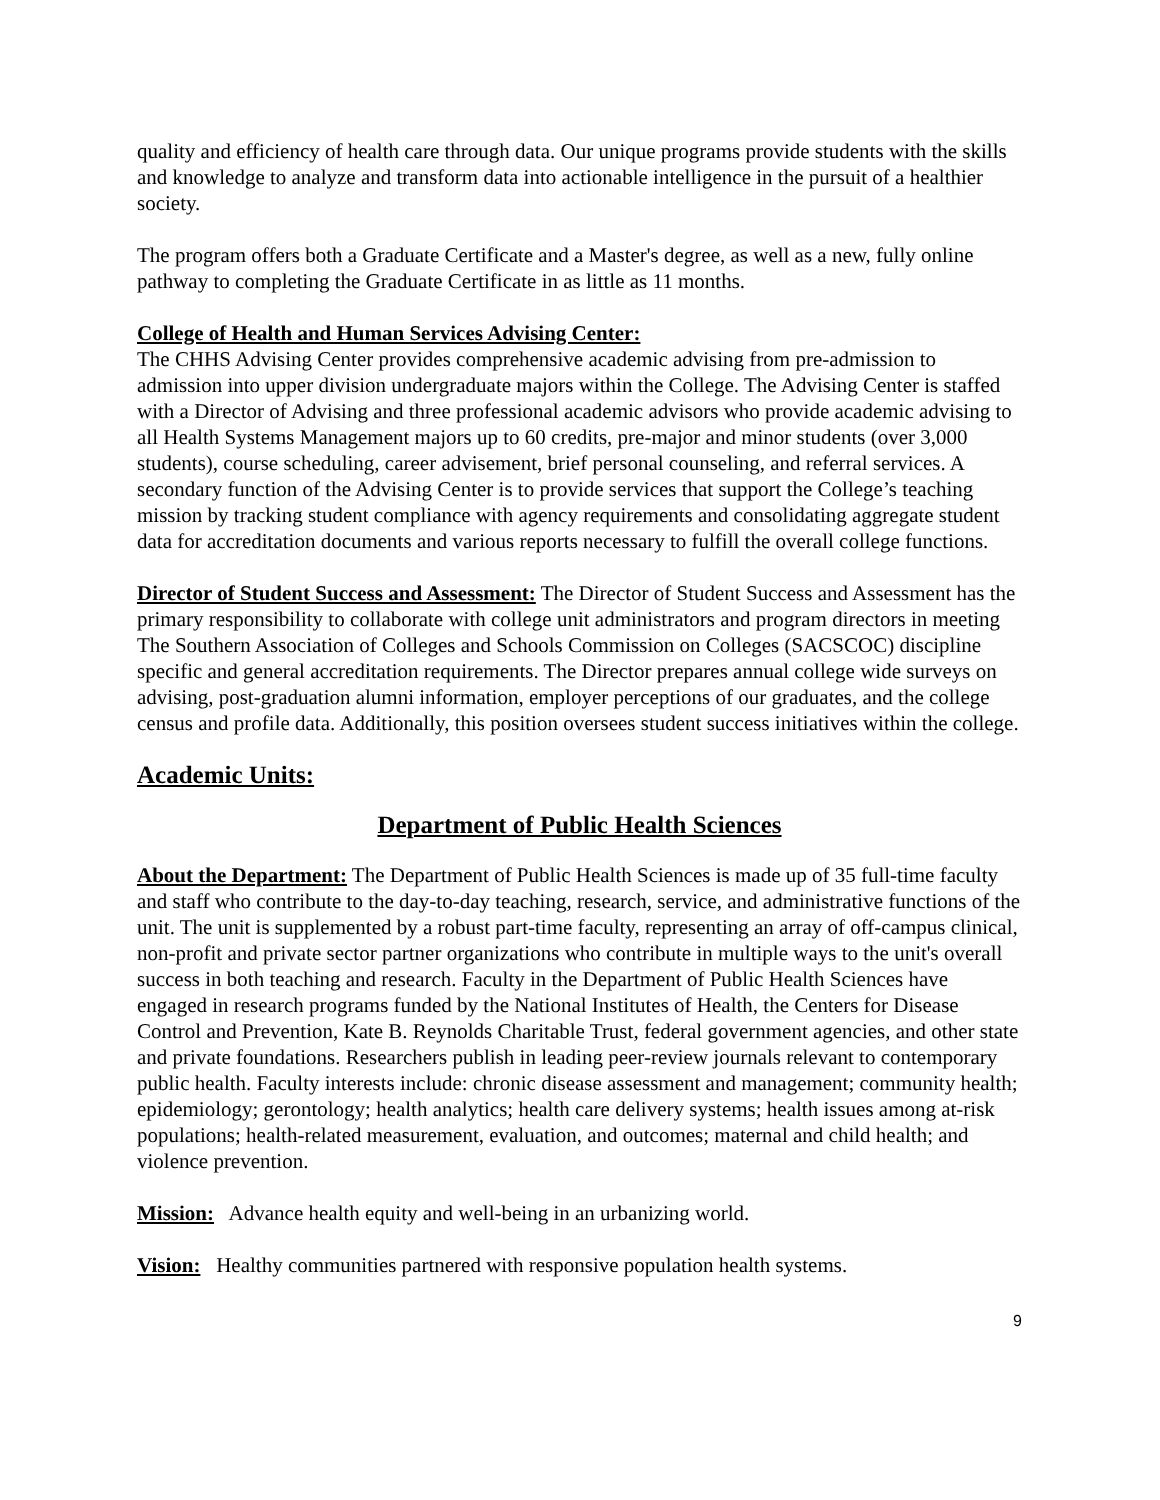quality and efficiency of health care through data. Our unique programs provide students with the skills and knowledge to analyze and transform data into actionable intelligence in the pursuit of a healthier society.
The program offers both a Graduate Certificate and a Master's degree, as well as a new, fully online pathway to completing the Graduate Certificate in as little as 11 months.
College of Health and Human Services Advising Center:
The CHHS Advising Center provides comprehensive academic advising from pre-admission to admission into upper division undergraduate majors within the College. The Advising Center is staffed with a Director of Advising and three professional academic advisors who provide academic advising to all Health Systems Management majors up to 60 credits, pre-major and minor students (over 3,000 students), course scheduling, career advisement, brief personal counseling, and referral services. A secondary function of the Advising Center is to provide services that support the College’s teaching mission by tracking student compliance with agency requirements and consolidating aggregate student data for accreditation documents and various reports necessary to fulfill the overall college functions.
Director of Student Success and Assessment: The Director of Student Success and Assessment has the primary responsibility to collaborate with college unit administrators and program directors in meeting The Southern Association of Colleges and Schools Commission on Colleges (SACSCOC) discipline specific and general accreditation requirements. The Director prepares annual college wide surveys on advising, post-graduation alumni information, employer perceptions of our graduates, and the college census and profile data. Additionally, this position oversees student success initiatives within the college.
Academic Units:
Department of Public Health Sciences
About the Department: The Department of Public Health Sciences is made up of 35 full-time faculty and staff who contribute to the day-to-day teaching, research, service, and administrative functions of the unit. The unit is supplemented by a robust part-time faculty, representing an array of off-campus clinical, non-profit and private sector partner organizations who contribute in multiple ways to the unit's overall success in both teaching and research. Faculty in the Department of Public Health Sciences have engaged in research programs funded by the National Institutes of Health, the Centers for Disease Control and Prevention, Kate B. Reynolds Charitable Trust, federal government agencies, and other state and private foundations. Researchers publish in leading peer-review journals relevant to contemporary public health. Faculty interests include: chronic disease assessment and management; community health; epidemiology; gerontology; health analytics; health care delivery systems; health issues among at-risk populations; health-related measurement, evaluation, and outcomes; maternal and child health; and violence prevention.
Mission: Advance health equity and well-being in an urbanizing world.
Vision: Healthy communities partnered with responsive population health systems.
9